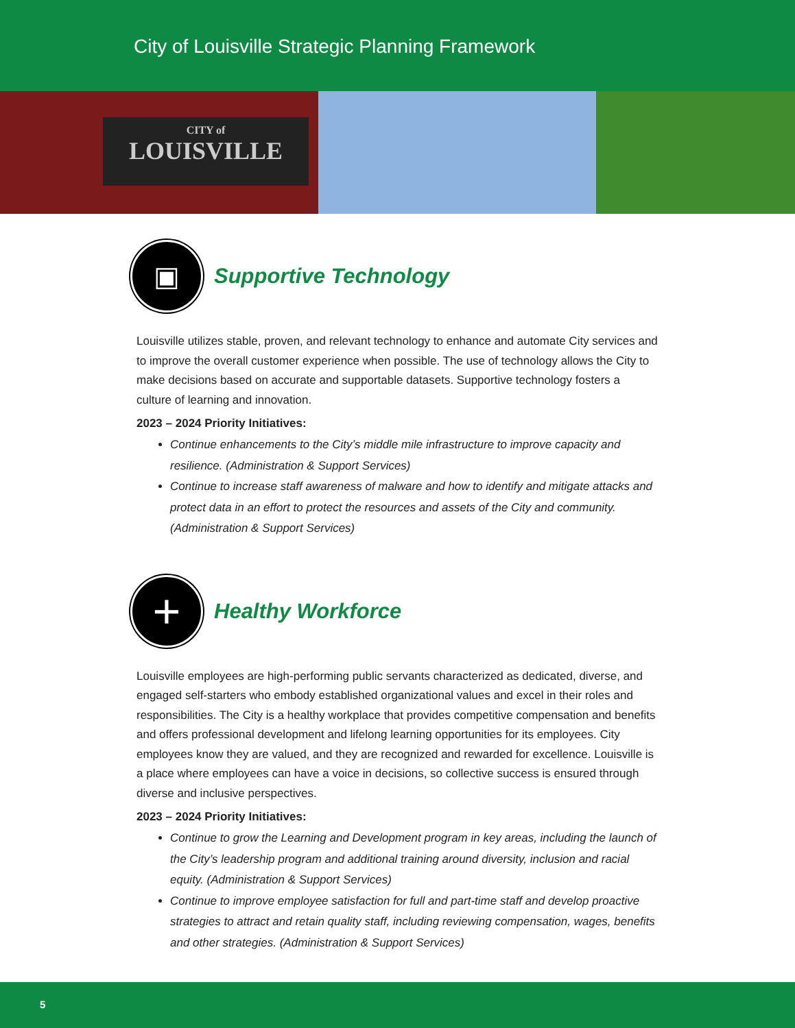City of Louisville Strategic Planning Framework
CITY of
LOUISVILLE
▣
Supportive Technology
Louisville utilizes stable, proven, and relevant technology to enhance and automate City services and to improve the overall customer experience when possible. The use of technology allows the City to make decisions based on accurate and supportable datasets. Supportive technology fosters a culture of learning and innovation.
2023 – 2024 Priority Initiatives:
Continue enhancements to the City’s middle mile infrastructure to improve capacity and resilience. (Administration & Support Services)
Continue to increase staff awareness of malware and how to identify and mitigate attacks and protect data in an effort to protect the resources and assets of the City and community. (Administration & Support Services)
+
Healthy Workforce
Louisville employees are high-performing public servants characterized as dedicated, diverse, and engaged self-starters who embody established organizational values and excel in their roles and responsibilities. The City is a healthy workplace that provides competitive compensation and benefits and offers professional development and lifelong learning opportunities for its employees. City employees know they are valued, and they are recognized and rewarded for excellence. Louisville is a place where employees can have a voice in decisions, so collective success is ensured through diverse and inclusive perspectives.
2023 – 2024 Priority Initiatives:
Continue to grow the Learning and Development program in key areas, including the launch of the City’s leadership program and additional training around diversity, inclusion and racial equity. (Administration & Support Services)
Continue to improve employee satisfaction for full and part-time staff and develop proactive strategies to attract and retain quality staff, including reviewing compensation, wages, benefits and other strategies. (Administration & Support Services)
5